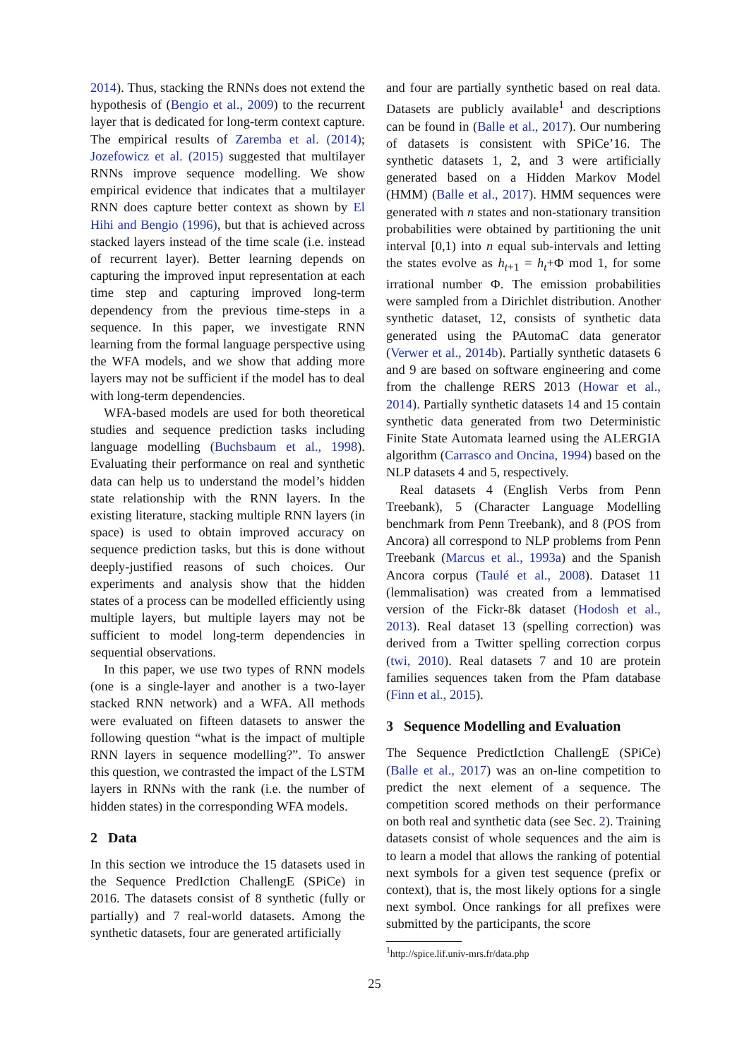2014). Thus, stacking the RNNs does not extend the hypothesis of (Bengio et al., 2009) to the recurrent layer that is dedicated for long-term context capture. The empirical results of Zaremba et al. (2014); Jozefowicz et al. (2015) suggested that multilayer RNNs improve sequence modelling. We show empirical evidence that indicates that a multilayer RNN does capture better context as shown by El Hihi and Bengio (1996), but that is achieved across stacked layers instead of the time scale (i.e. instead of recurrent layer). Better learning depends on capturing the improved input representation at each time step and capturing improved long-term dependency from the previous time-steps in a sequence. In this paper, we investigate RNN learning from the formal language perspective using the WFA models, and we show that adding more layers may not be sufficient if the model has to deal with long-term dependencies.
WFA-based models are used for both theoretical studies and sequence prediction tasks including language modelling (Buchsbaum et al., 1998). Evaluating their performance on real and synthetic data can help us to understand the model’s hidden state relationship with the RNN layers. In the existing literature, stacking multiple RNN layers (in space) is used to obtain improved accuracy on sequence prediction tasks, but this is done without deeply-justified reasons of such choices. Our experiments and analysis show that the hidden states of a process can be modelled efficiently using multiple layers, but multiple layers may not be sufficient to model long-term dependencies in sequential observations.
In this paper, we use two types of RNN models (one is a single-layer and another is a two-layer stacked RNN network) and a WFA. All methods were evaluated on fifteen datasets to answer the following question “what is the impact of multiple RNN layers in sequence modelling?”. To answer this question, we contrasted the impact of the LSTM layers in RNNs with the rank (i.e. the number of hidden states) in the corresponding WFA models.
2 Data
In this section we introduce the 15 datasets used in the Sequence PredIction ChallengE (SPiCe) in 2016. The datasets consist of 8 synthetic (fully or partially) and 7 real-world datasets. Among the synthetic datasets, four are generated artificially
and four are partially synthetic based on real data. Datasets are publicly available<sup>1</sup> and descriptions can be found in (Balle et al., 2017). Our numbering of datasets is consistent with SPiCe’16. The synthetic datasets 1, 2, and 3 were artificially generated based on a Hidden Markov Model (HMM) (Balle et al., 2017). HMM sequences were generated with n states and non-stationary transition probabilities were obtained by partitioning the unit interval [0,1) into n equal sub-intervals and letting the states evolve as h<sub>t+1</sub> = h<sub>t</sub>+Φ mod 1, for some irrational number Φ. The emission probabilities were sampled from a Dirichlet distribution. Another synthetic dataset, 12, consists of synthetic data generated using the PAutomaC data generator (Verwer et al., 2014b). Partially synthetic datasets 6 and 9 are based on software engineering and come from the challenge RERS 2013 (Howar et al., 2014). Partially synthetic datasets 14 and 15 contain synthetic data generated from two Deterministic Finite State Automata learned using the ALERGIA algorithm (Carrasco and Oncina, 1994) based on the NLP datasets 4 and 5, respectively.
Real datasets 4 (English Verbs from Penn Treebank), 5 (Character Language Modelling benchmark from Penn Treebank), and 8 (POS from Ancora) all correspond to NLP problems from Penn Treebank (Marcus et al., 1993a) and the Spanish Ancora corpus (Taulé et al., 2008). Dataset 11 (lemmalisation) was created from a lemmatised version of the Fickr-8k dataset (Hodosh et al., 2013). Real dataset 13 (spelling correction) was derived from a Twitter spelling correction corpus (twi, 2010). Real datasets 7 and 10 are protein families sequences taken from the Pfam database (Finn et al., 2015).
3 Sequence Modelling and Evaluation
The Sequence PredictIction ChallengE (SPiCe) (Balle et al., 2017) was an on-line competition to predict the next element of a sequence. The competition scored methods on their performance on both real and synthetic data (see Sec. 2). Training datasets consist of whole sequences and the aim is to learn a model that allows the ranking of potential next symbols for a given test sequence (prefix or context), that is, the most likely options for a single next symbol. Once rankings for all prefixes were submitted by the participants, the score
<sup>1</sup> http://spice.lif.univ-mrs.fr/data.php
25